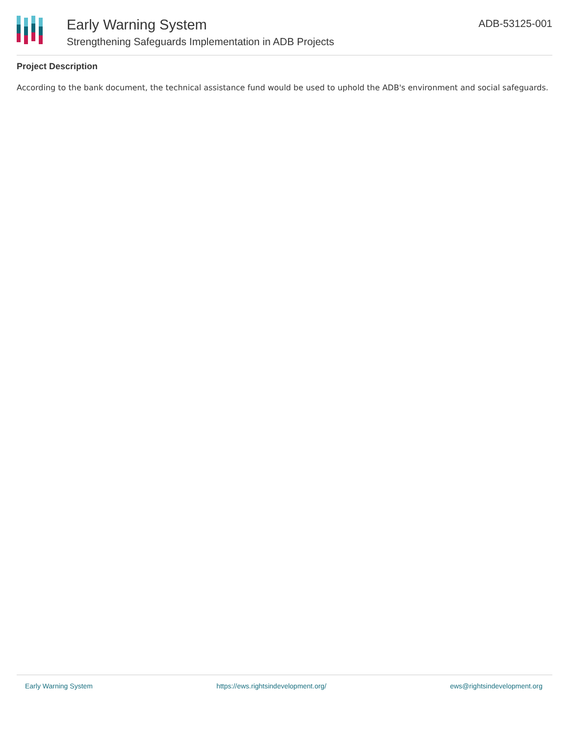Early Warning System
Strengthening Safeguards Implementation in ADB Projects
ADB-53125-001
Project Description
According to the bank document, the technical assistance fund would be used to uphold the ADB's environment and social safeguards.
Early Warning System https://ews.rightsindevelopment.org/ ews@rightsindevelopment.org